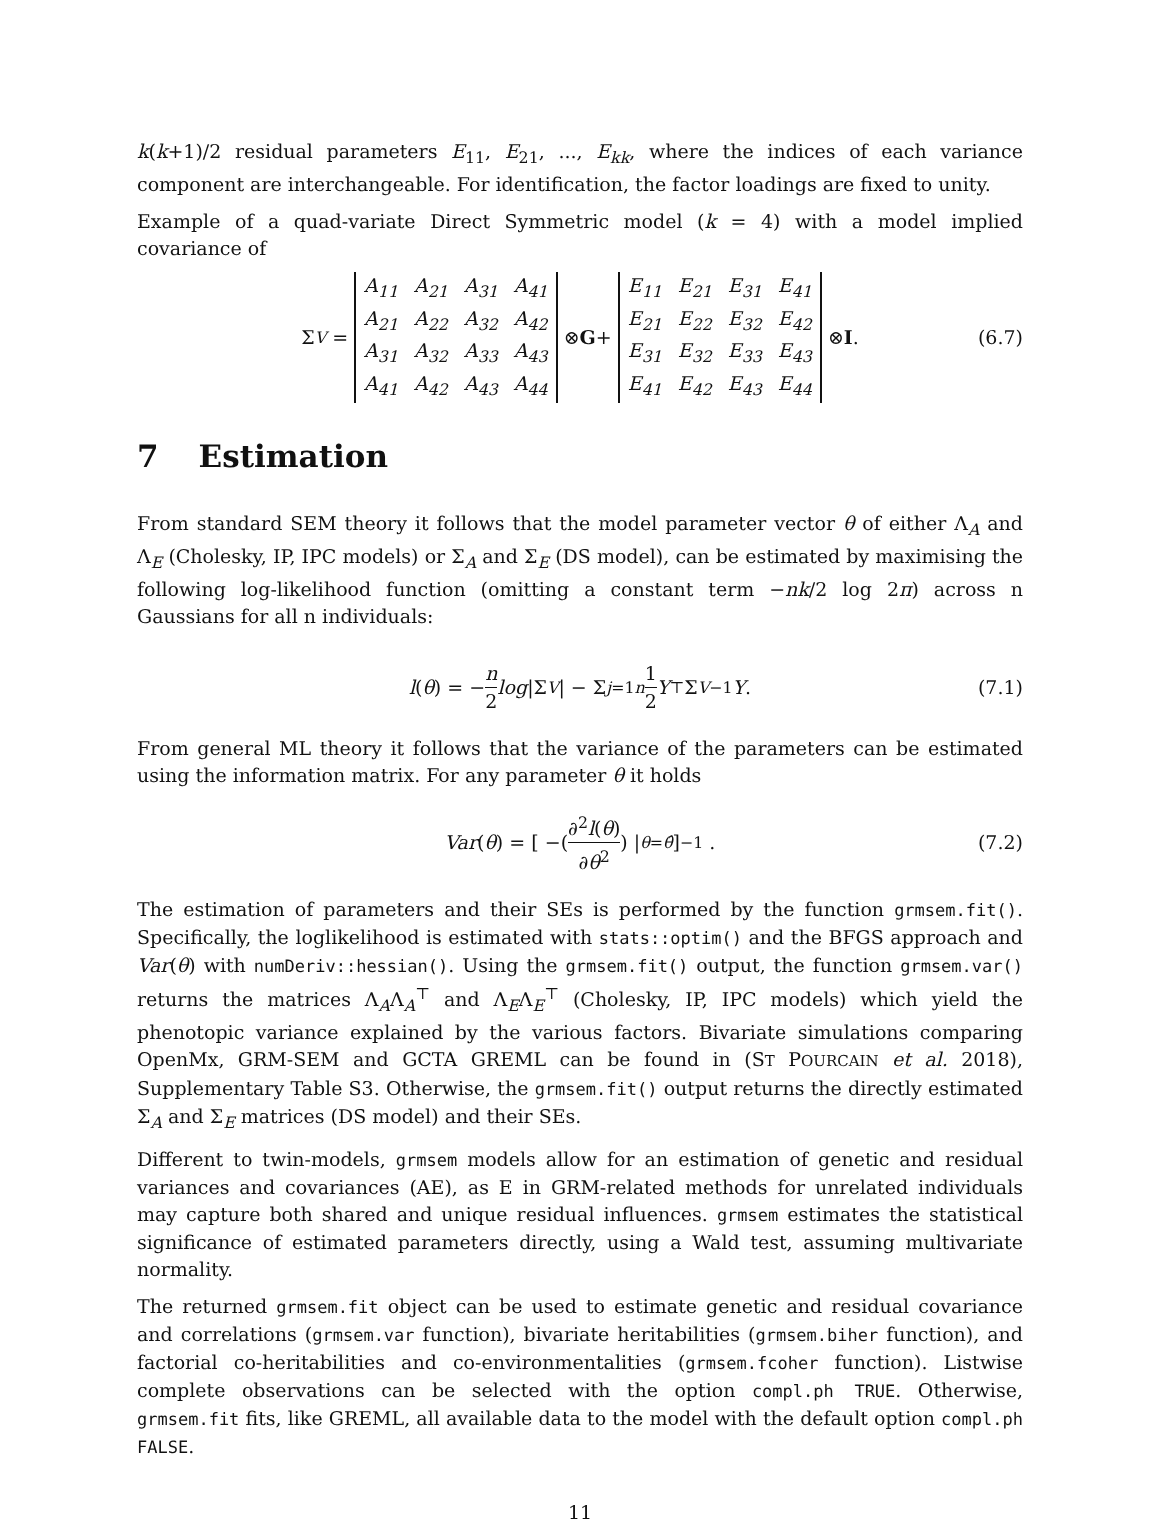k(k+1)/2 residual parameters E<sub>11</sub>, E<sub>21</sub>, ..., E<sub>kk</sub>, where the indices of each variance component are interchangeable. For identification, the factor loadings are fixed to unity.
Example of a quad-variate Direct Symmetric model (k = 4) with a model implied covariance of
Σ<sub>V</sub> =
| A<sub>11</sub> | A<sub>21</sub> | A<sub>31</sub> | A<sub>41</sub> |
| A<sub>21</sub> | A<sub>22</sub> | A<sub>32</sub> | A<sub>42</sub> |
| A<sub>31</sub> | A<sub>32</sub> | A<sub>33</sub> | A<sub>43</sub> |
| A<sub>41</sub> | A<sub>42</sub> | A<sub>43</sub> | A<sub>44</sub> |
⊗ G +
| E<sub>11</sub> | E<sub>21</sub> | E<sub>31</sub> | E<sub>41</sub> |
| E<sub>21</sub> | E<sub>22</sub> | E<sub>32</sub> | E<sub>42</sub> |
| E<sub>31</sub> | E<sub>32</sub> | E<sub>33</sub> | E<sub>43</sub> |
| E<sub>41</sub> | E<sub>42</sub> | E<sub>43</sub> | E<sub>44</sub> |
⊗ I . (6.7)
7 Estimation
From standard SEM theory it follows that the model parameter vector θ of either Λ<sub>A</sub> and Λ<sub>E</sub> (Cholesky, IP, IPC models) or Σ<sub>A</sub> and Σ<sub>E</sub> (DS model), can be estimated by maximising the following log-likelihood function (omitting a constant term −nk/2 log 2π) across n Gaussians for all n individuals:
l (θ) = − n 2 log |Σ<sub>V</sub> | − Σ<sub>j=1</sub><sup>n</sup> 1 2 Y<sup>⊤</sup>Σ<sub>V</sub><sup>−1</sup> Y . (7.1)
From general ML theory it follows that the variance of the parameters can be estimated using the information matrix. For any parameter θ it holds
Var (θ) = [ −( ∂<sup>2</sup>l(θ) ∂θ<sup>2</sup> ) |<sub>θ=θ̂</sub> ]<sup>−1</sup> . (7.2)
The estimation of parameters and their SEs is performed by the function grmsem.fit(). Specifically, the loglikelihood is estimated with stats::optim() and the BFGS approach and Var(θ) with numDeriv::hessian(). Using the grmsem.fit() output, the function grmsem.var() returns the matrices Λ<sub>A</sub>Λ<sub>A</sub><sup>⊤</sup> and Λ<sub>E</sub>Λ<sub>E</sub><sup>⊤</sup> (Cholesky, IP, IPC models) which yield the phenotopic variance explained by the various factors. Bivariate simulations comparing OpenMx, GRM-SEM and GCTA GREML can be found in (ST POURCAIN et al. 2018), Supplementary Table S3. Otherwise, the grmsem.fit() output returns the directly estimated Σ<sub>A</sub> and Σ<sub>E</sub> matrices (DS model) and their SEs.
Different to twin-models, grmsem models allow for an estimation of genetic and residual variances and covariances (AE), as E in GRM-related methods for unrelated individuals may capture both shared and unique residual influences. grmsem estimates the statistical significance of estimated parameters directly, using a Wald test, assuming multivariate normality.
The returned grmsem.fit object can be used to estimate genetic and residual covariance and correlations (grmsem.var function), bivariate heritabilities (grmsem.biher function), and factorial co-heritabilities and co-environmentalities (grmsem.fcoher function). Listwise complete observations can be selected with the option compl.ph TRUE. Otherwise, grmsem.fit fits, like GREML, all available data to the model with the default option compl.ph FALSE.
11